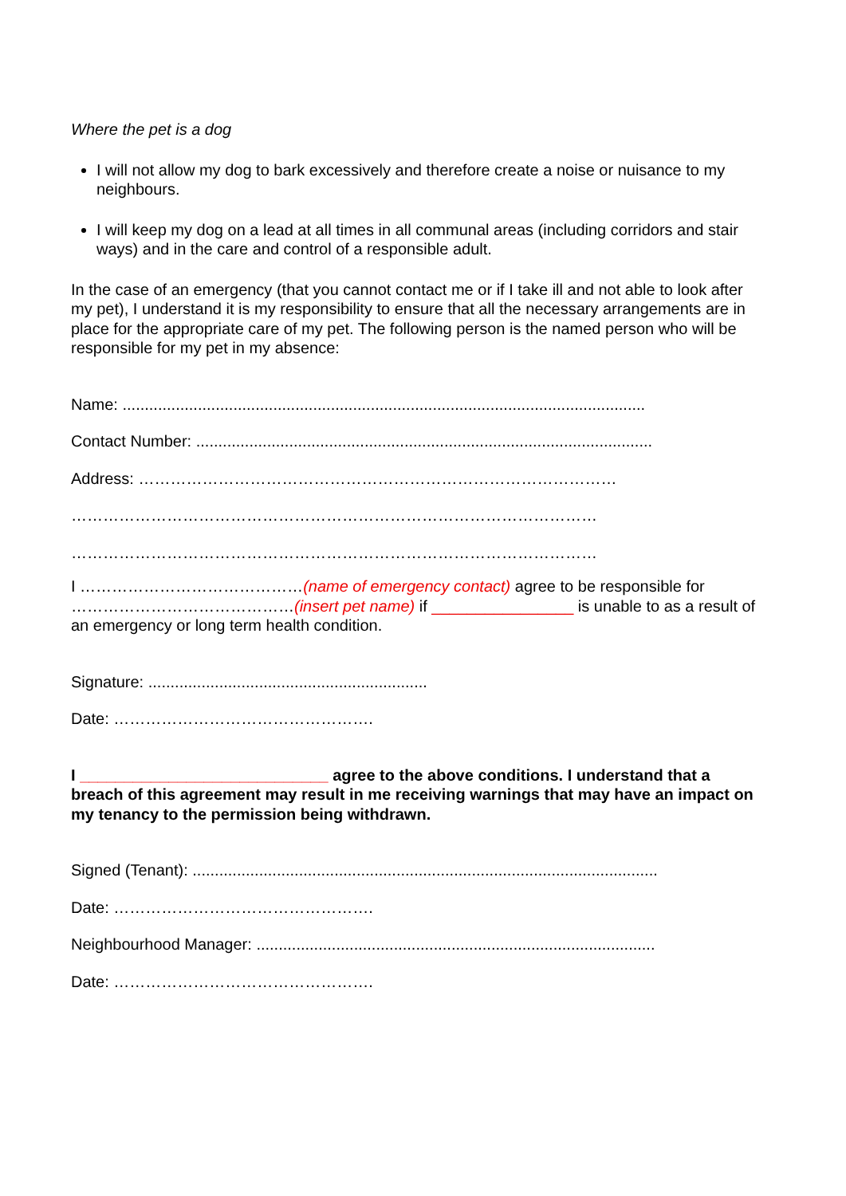Where the pet is a dog
I will not allow my dog to bark excessively and therefore create a noise or nuisance to my neighbours.
I will keep my dog on a lead at all times in all communal areas (including corridors and stair ways) and in the care and control of a responsible adult.
In the case of an emergency (that you cannot contact me or if I take ill and not able to look after my pet), I understand it is my responsibility to ensure that all the necessary arrangements are in place for the appropriate care of my pet. The following person is the named person who will be responsible for my pet in my absence:
Name: ......................................................................................................................
Contact Number: .......................................................................................................
Address: ………………………………………………………………………………
………………………………………………………………………………………
………………………………………………………………………………………
I ……………………………………(name of emergency contact) agree to be responsible for ……………………………………(insert pet name) if ________________ is unable to as a result of an emergency or long term health condition.
Signature: ...............................................................
Date: ………………………………………….
I ____________________________ agree to the above conditions. I understand that a breach of this agreement may result in me receiving warnings that may have an impact on my tenancy to the permission being withdrawn.
Signed (Tenant): .........................................................................................................
Date: ………………………………………….
Neighbourhood Manager: ..........................................................................................
Date: ………………………………………….